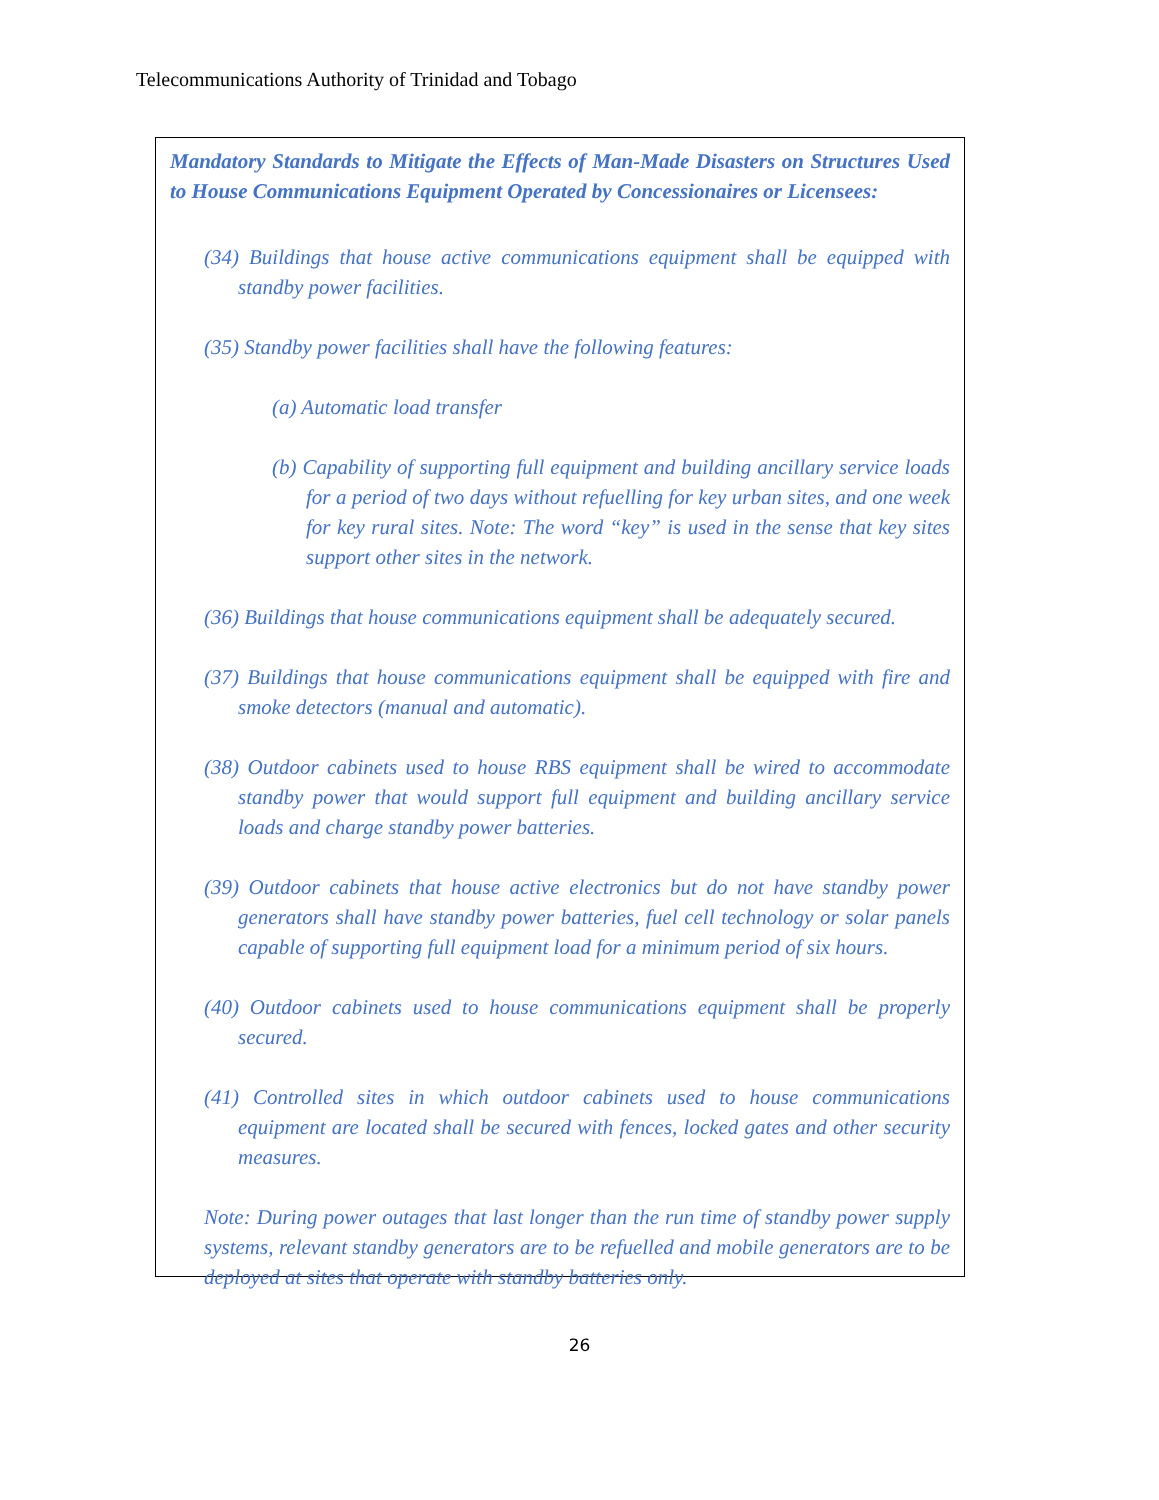Telecommunications Authority of Trinidad and Tobago
Mandatory Standards to Mitigate the Effects of Man-Made Disasters on Structures Used to House Communications Equipment Operated by Concessionaires or Licensees:
(34) Buildings that house active communications equipment shall be equipped with standby power facilities.
(35) Standby power facilities shall have the following features:
(a) Automatic load transfer
(b) Capability of supporting full equipment and building ancillary service loads for a period of two days without refuelling for key urban sites, and one week for key rural sites. Note: The word “key” is used in the sense that key sites support other sites in the network.
(36) Buildings that house communications equipment shall be adequately secured.
(37) Buildings that house communications equipment shall be equipped with fire and smoke detectors (manual and automatic).
(38) Outdoor cabinets used to house RBS equipment shall be wired to accommodate standby power that would support full equipment and building ancillary service loads and charge standby power batteries.
(39) Outdoor cabinets that house active electronics but do not have standby power generators shall have standby power batteries, fuel cell technology or solar panels capable of supporting full equipment load for a minimum period of six hours.
(40) Outdoor cabinets used to house communications equipment shall be properly secured.
(41) Controlled sites in which outdoor cabinets used to house communications equipment are located shall be secured with fences, locked gates and other security measures.
Note: During power outages that last longer than the run time of standby power supply systems, relevant standby generators are to be refuelled and mobile generators are to be deployed at sites that operate with standby batteries only.
26